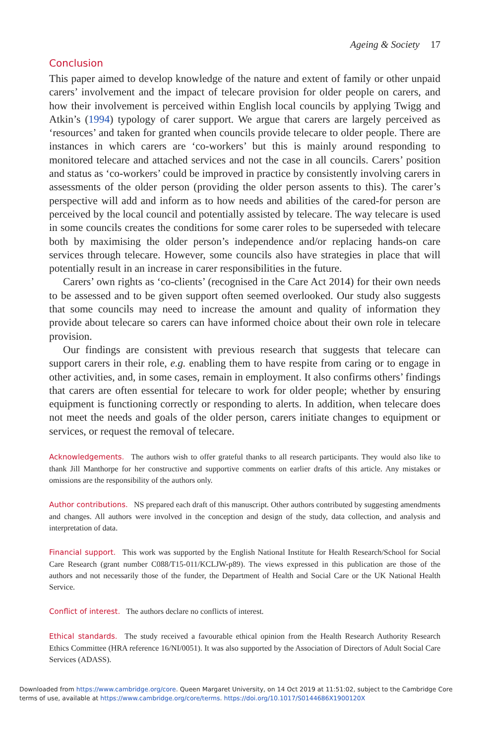Ageing & Society 17
Conclusion
This paper aimed to develop knowledge of the nature and extent of family or other unpaid carers’ involvement and the impact of telecare provision for older people on carers, and how their involvement is perceived within English local councils by applying Twigg and Atkin’s (1994) typology of carer support. We argue that carers are largely perceived as ‘resources’ and taken for granted when councils provide telecare to older people. There are instances in which carers are ‘co-workers’ but this is mainly around responding to monitored telecare and attached services and not the case in all councils. Carers’ position and status as ‘co-workers’ could be improved in practice by consistently involving carers in assessments of the older person (providing the older person assents to this). The carer’s perspective will add and inform as to how needs and abilities of the cared-for person are perceived by the local council and potentially assisted by telecare. The way telecare is used in some councils creates the conditions for some carer roles to be superseded with telecare both by maximising the older person’s independence and/or replacing hands-on care services through telecare. However, some councils also have strategies in place that will potentially result in an increase in carer responsibilities in the future.
Carers’ own rights as ‘co-clients’ (recognised in the Care Act 2014) for their own needs to be assessed and to be given support often seemed overlooked. Our study also suggests that some councils may need to increase the amount and quality of information they provide about telecare so carers can have informed choice about their own role in telecare provision.
Our findings are consistent with previous research that suggests that telecare can support carers in their role, e.g. enabling them to have respite from caring or to engage in other activities, and, in some cases, remain in employment. It also confirms others’ findings that carers are often essential for telecare to work for older people; whether by ensuring equipment is functioning correctly or responding to alerts. In addition, when telecare does not meet the needs and goals of the older person, carers initiate changes to equipment or services, or request the removal of telecare.
Acknowledgements. The authors wish to offer grateful thanks to all research participants. They would also like to thank Jill Manthorpe for her constructive and supportive comments on earlier drafts of this article. Any mistakes or omissions are the responsibility of the authors only.
Author contributions. NS prepared each draft of this manuscript. Other authors contributed by suggesting amendments and changes. All authors were involved in the conception and design of the study, data collection, and analysis and interpretation of data.
Financial support. This work was supported by the English National Institute for Health Research/School for Social Care Research (grant number C088/T15-011/KCLJW-p89). The views expressed in this publication are those of the authors and not necessarily those of the funder, the Department of Health and Social Care or the UK National Health Service.
Conflict of interest. The authors declare no conflicts of interest.
Ethical standards. The study received a favourable ethical opinion from the Health Research Authority Research Ethics Committee (HRA reference 16/NI/0051). It was also supported by the Association of Directors of Adult Social Care Services (ADASS).
Downloaded from https://www.cambridge.org/core. Queen Margaret University, on 14 Oct 2019 at 11:51:02, subject to the Cambridge Core
terms of use, available at https://www.cambridge.org/core/terms. https://doi.org/10.1017/S0144686X1900120X